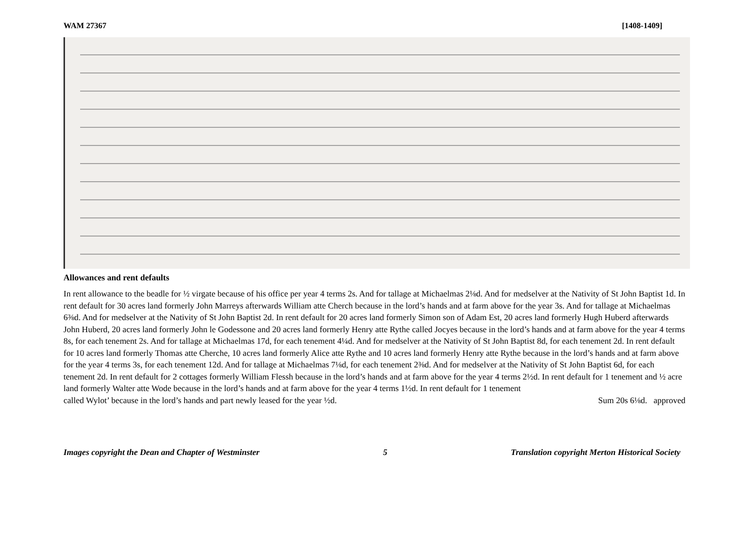WAM 27367 [1408-1409]
Allowances and rent defaults
In rent allowance to the beadle for ½ virgate because of his office per year 4 terms 2s. And for tallage at Michaelmas 2⅛d. And for medselver at the Nativity of St John Baptist 1d. In rent default for 30 acres land formerly John Marreys afterwards William atte Cherch because in the lord’s hands and at farm above for the year 3s. And for tallage at Michaelmas 6⅜d. And for medselver at the Nativity of St John Baptist 2d. In rent default for 20 acres land formerly Simon son of Adam Est, 20 acres land formerly Hugh Huberd afterwards John Huberd, 20 acres land formerly John le Godessone and 20 acres land formerly Henry atte Rythe called Jocyes because in the lord’s hands and at farm above for the year 4 terms 8s, for each tenement 2s. And for tallage at Michaelmas 17d, for each tenement 4¼d. And for medselver at the Nativity of St John Baptist 8d, for each tenement 2d. In rent default for 10 acres land formerly Thomas atte Cherche, 10 acres land formerly Alice atte Rythe and 10 acres land formerly Henry atte Rythe because in the lord’s hands and at farm above for the year 4 terms 3s, for each tenement 12d. And for tallage at Michaelmas 7⅛d, for each tenement 2⅜d. And for medselver at the Nativity of St John Baptist 6d, for each tenement 2d. In rent default for 2 cottages formerly William Flessh because in the lord’s hands and at farm above for the year 4 terms 2½d. In rent default for 1 tenement and ½ acre land formerly Walter atte Wode because in the lord’s hands and at farm above for the year 4 terms 1½d. In rent default for 1 tenement
called Wylot’ because in the lord’s hands and part newly leased for the year ½d. Sum 20s 6⅛d. approved
Images copyright the Dean and Chapter of Westminster 5 Translation copyright Merton Historical Society